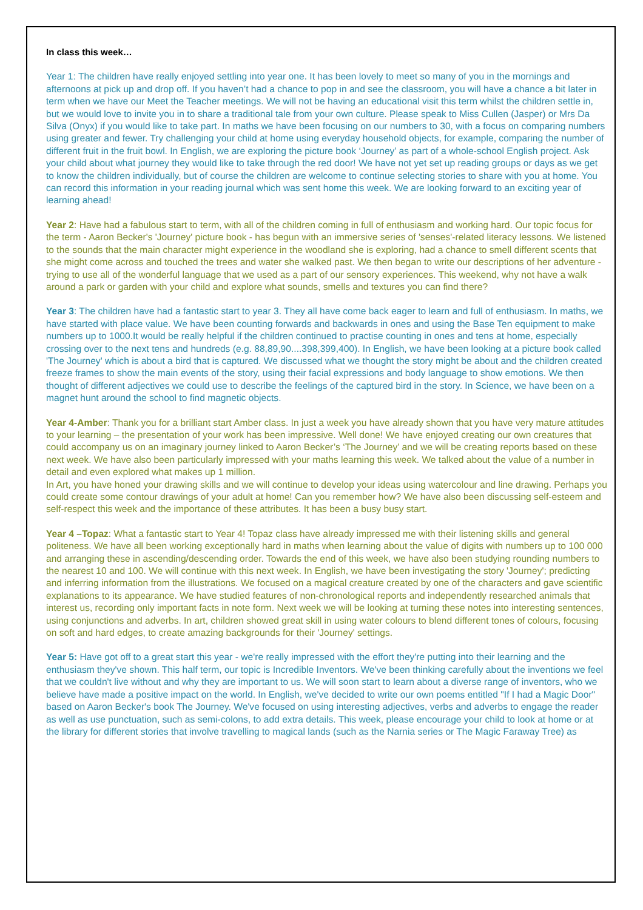In class this week…
Year 1: The children have really enjoyed settling into year one. It has been lovely to meet so many of you in the mornings and afternoons at pick up and drop off. If you haven’t had a chance to pop in and see the classroom, you will have a chance a bit later in term when we have our Meet the Teacher meetings. We will not be having an educational visit this term whilst the children settle in, but we would love to invite you in to share a traditional tale from your own culture. Please speak to Miss Cullen (Jasper) or Mrs Da Silva (Onyx) if you would like to take part. In maths we have been focusing on our numbers to 30, with a focus on comparing numbers using greater and fewer. Try challenging your child at home using everyday household objects, for example, comparing the number of different fruit in the fruit bowl. In English, we are exploring the picture book ‘Journey’ as part of a whole-school English project. Ask your child about what journey they would like to take through the red door! We have not yet set up reading groups or days as we get to know the children individually, but of course the children are welcome to continue selecting stories to share with you at home. You can record this information in your reading journal which was sent home this week. We are looking forward to an exciting year of learning ahead!
Year 2: Have had a fabulous start to term, with all of the children coming in full of enthusiasm and working hard. Our topic focus for the term - Aaron Becker's 'Journey' picture book - has begun with an immersive series of 'senses'-related literacy lessons. We listened to the sounds that the main character might experience in the woodland she is exploring, had a chance to smell different scents that she might come across and touched the trees and water she walked past. We then began to write our descriptions of her adventure - trying to use all of the wonderful language that we used as a part of our sensory experiences. This weekend, why not have a walk around a park or garden with your child and explore what sounds, smells and textures you can find there?
Year 3: The children have had a fantastic start to year 3. They all have come back eager to learn and full of enthusiasm. In maths, we have started with place value. We have been counting forwards and backwards in ones and using the Base Ten equipment to make numbers up to 1000.It would be really helpful if the children continued to practise counting in ones and tens at home, especially crossing over to the next tens and hundreds (e.g. 88,89,90....398,399,400). In English, we have been looking at a picture book called 'The Journey' which is about a bird that is captured. We discussed what we thought the story might be about and the children created freeze frames to show the main events of the story, using their facial expressions and body language to show emotions. We then thought of different adjectives we could use to describe the feelings of the captured bird in the story. In Science, we have been on a magnet hunt around the school to find magnetic objects.
Year 4-Amber: Thank you for a brilliant start Amber class. In just a week you have already shown that you have very mature attitudes to your learning – the presentation of your work has been impressive. Well done! We have enjoyed creating our own creatures that could accompany us on an imaginary journey linked to Aaron Becker’s ‘The Journey’ and we will be creating reports based on these next week. We have also been particularly impressed with your maths learning this week. We talked about the value of a number in detail and even explored what makes up 1 million.
In Art, you have honed your drawing skills and we will continue to develop your ideas using watercolour and line drawing. Perhaps you could create some contour drawings of your adult at home! Can you remember how? We have also been discussing self-esteem and self-respect this week and the importance of these attributes. It has been a busy busy start.
Year 4 –Topaz: What a fantastic start to Year 4! Topaz class have already impressed me with their listening skills and general politeness. We have all been working exceptionally hard in maths when learning about the value of digits with numbers up to 100 000 and arranging these in ascending/descending order. Towards the end of this week, we have also been studying rounding numbers to the nearest 10 and 100. We will continue with this next week. In English, we have been investigating the story 'Journey'; predicting and inferring information from the illustrations. We focused on a magical creature created by one of the characters and gave scientific explanations to its appearance. We have studied features of non-chronological reports and independently researched animals that interest us, recording only important facts in note form. Next week we will be looking at turning these notes into interesting sentences, using conjunctions and adverbs. In art, children showed great skill in using water colours to blend different tones of colours, focusing on soft and hard edges, to create amazing backgrounds for their 'Journey' settings.
Year 5: Have got off to a great start this year - we're really impressed with the effort they're putting into their learning and the enthusiasm they've shown. This half term, our topic is Incredible Inventors. We've been thinking carefully about the inventions we feel that we couldn't live without and why they are important to us. We will soon start to learn about a diverse range of inventors, who we believe have made a positive impact on the world. In English, we've decided to write our own poems entitled "If I had a Magic Door" based on Aaron Becker's book The Journey. We've focused on using interesting adjectives, verbs and adverbs to engage the reader as well as use punctuation, such as semi-colons, to add extra details. This week, please encourage your child to look at home or at the library for different stories that involve travelling to magical lands (such as the Narnia series or The Magic Faraway Tree) as